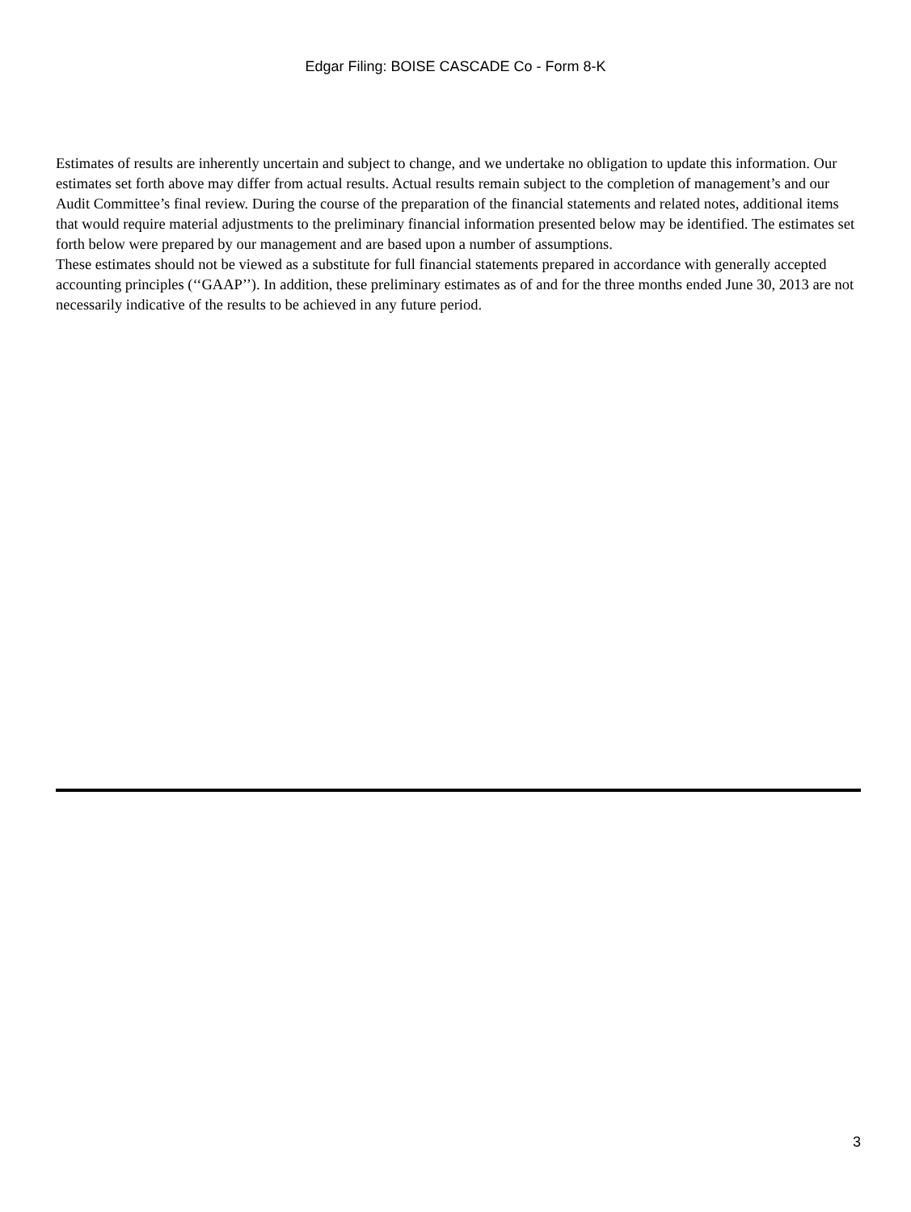Edgar Filing: BOISE CASCADE Co - Form 8-K
Estimates of results are inherently uncertain and subject to change, and we undertake no obligation to update this information. Our estimates set forth above may differ from actual results. Actual results remain subject to the completion of management’s and our Audit Committee’s final review. During the course of the preparation of the financial statements and related notes, additional items that would require material adjustments to the preliminary financial information presented below may be identified. The estimates set forth below were prepared by our management and are based upon a number of assumptions.
These estimates should not be viewed as a substitute for full financial statements prepared in accordance with generally accepted accounting principles (‘‘GAAP’’). In addition, these preliminary estimates as of and for the three months ended June 30, 2013 are not necessarily indicative of the results to be achieved in any future period.
3